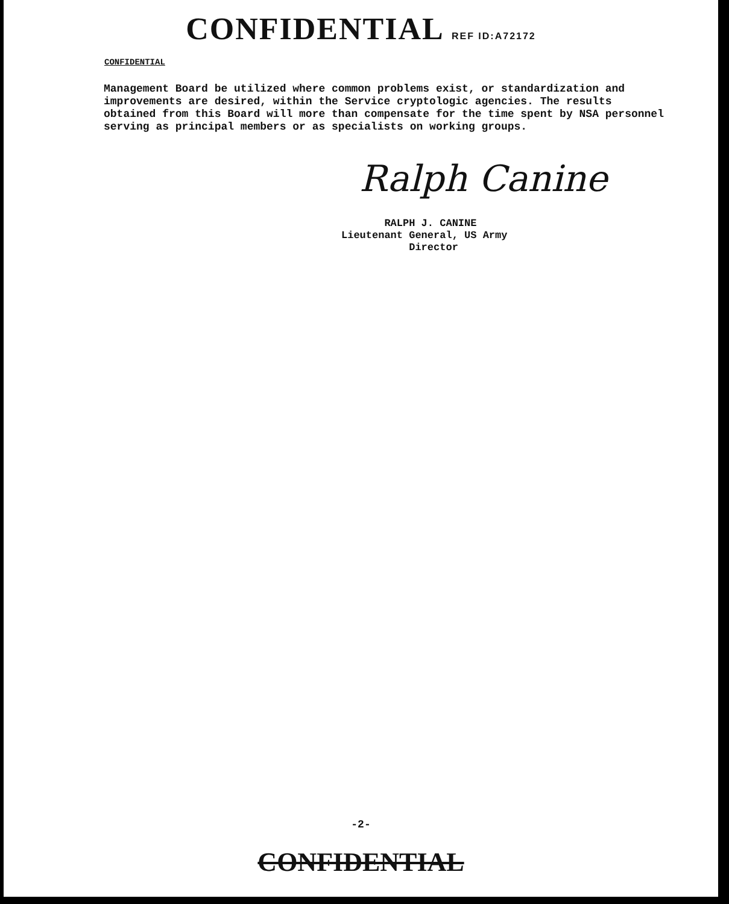CONFIDENTIAL REF ID:A72172
CONFIDENTIAL
Management Board be utilized where common problems exist, or standardization and improvements are desired, within the Service cryptologic agencies. The results obtained from this Board will more than compensate for the time spent by NSA personnel serving as principal members or as specialists on working groups.
Ralph Canine
RALPH J. CANINE
Lieutenant General, US Army
Director
-2-
CONFIDENTIAL